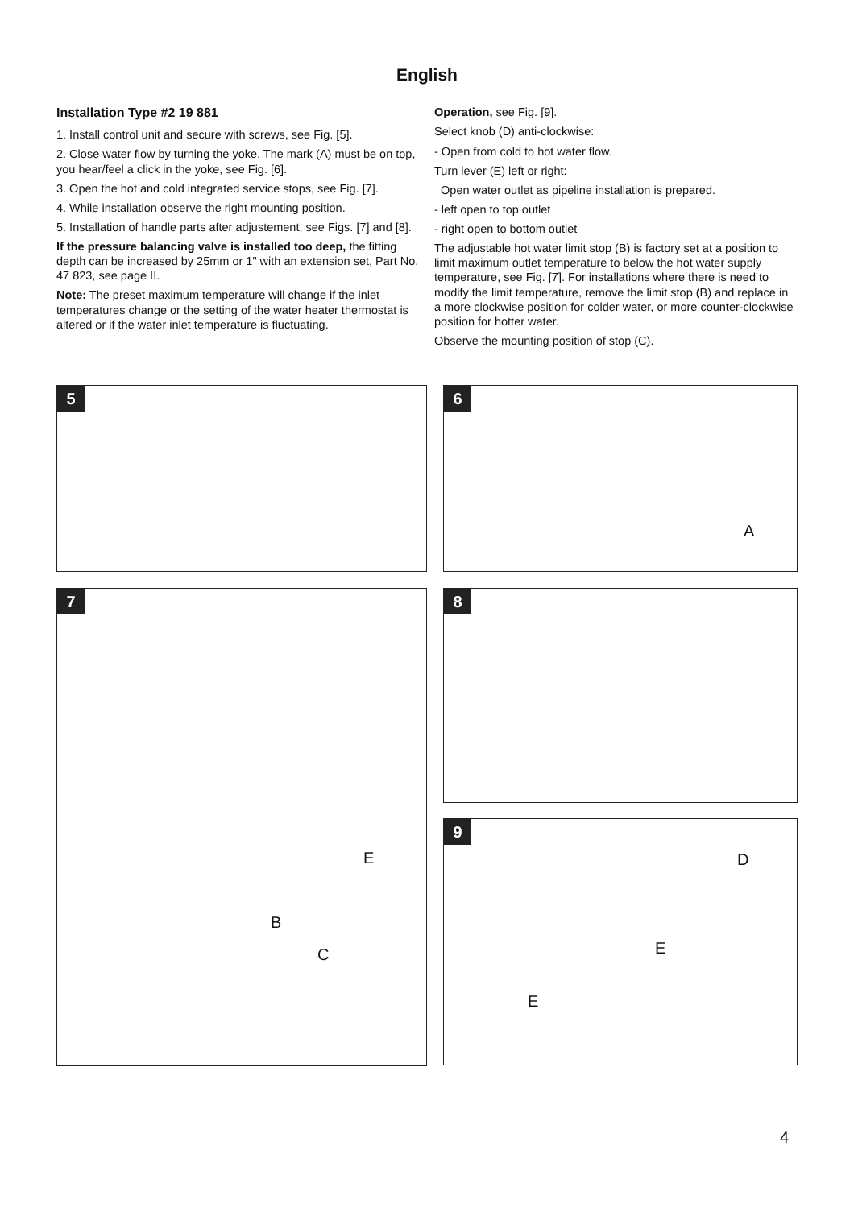English
Installation Type #2 19 881
1. Install control unit and secure with screws, see Fig. [5].
2. Close water flow by turning the yoke. The mark (A) must be on top, you hear/feel a click in the yoke, see Fig. [6].
3. Open the hot and cold integrated service stops, see Fig. [7].
4. While installation observe the right mounting position.
5. Installation of handle parts after adjustement, see Figs. [7] and [8].
If the pressure balancing valve is installed too deep, the fitting depth can be increased by 25mm or 1" with an extension set, Part No. 47 823, see page II.
Note: The preset maximum temperature will change if the inlet temperatures change or the setting of the water heater thermostat is altered or if the water inlet temperature is fluctuating.
Operation, see Fig. [9].
Select knob (D) anti-clockwise:
- Open from cold to hot water flow.
Turn lever (E) left or right:
Open water outlet as pipeline installation is prepared.
- left open to top outlet
- right open to bottom outlet
The adjustable hot water limit stop (B) is factory set at a position to limit maximum outlet temperature to below the hot water supply temperature, see Fig. [7]. For installations where there is need to modify the limit temperature, remove the limit stop (B) and replace in a more clockwise position for colder water, or more counter-clockwise position for hotter water.
Observe the mounting position of stop (C).
5
6
A
7
E
B
C
8
9
D
E
E
4